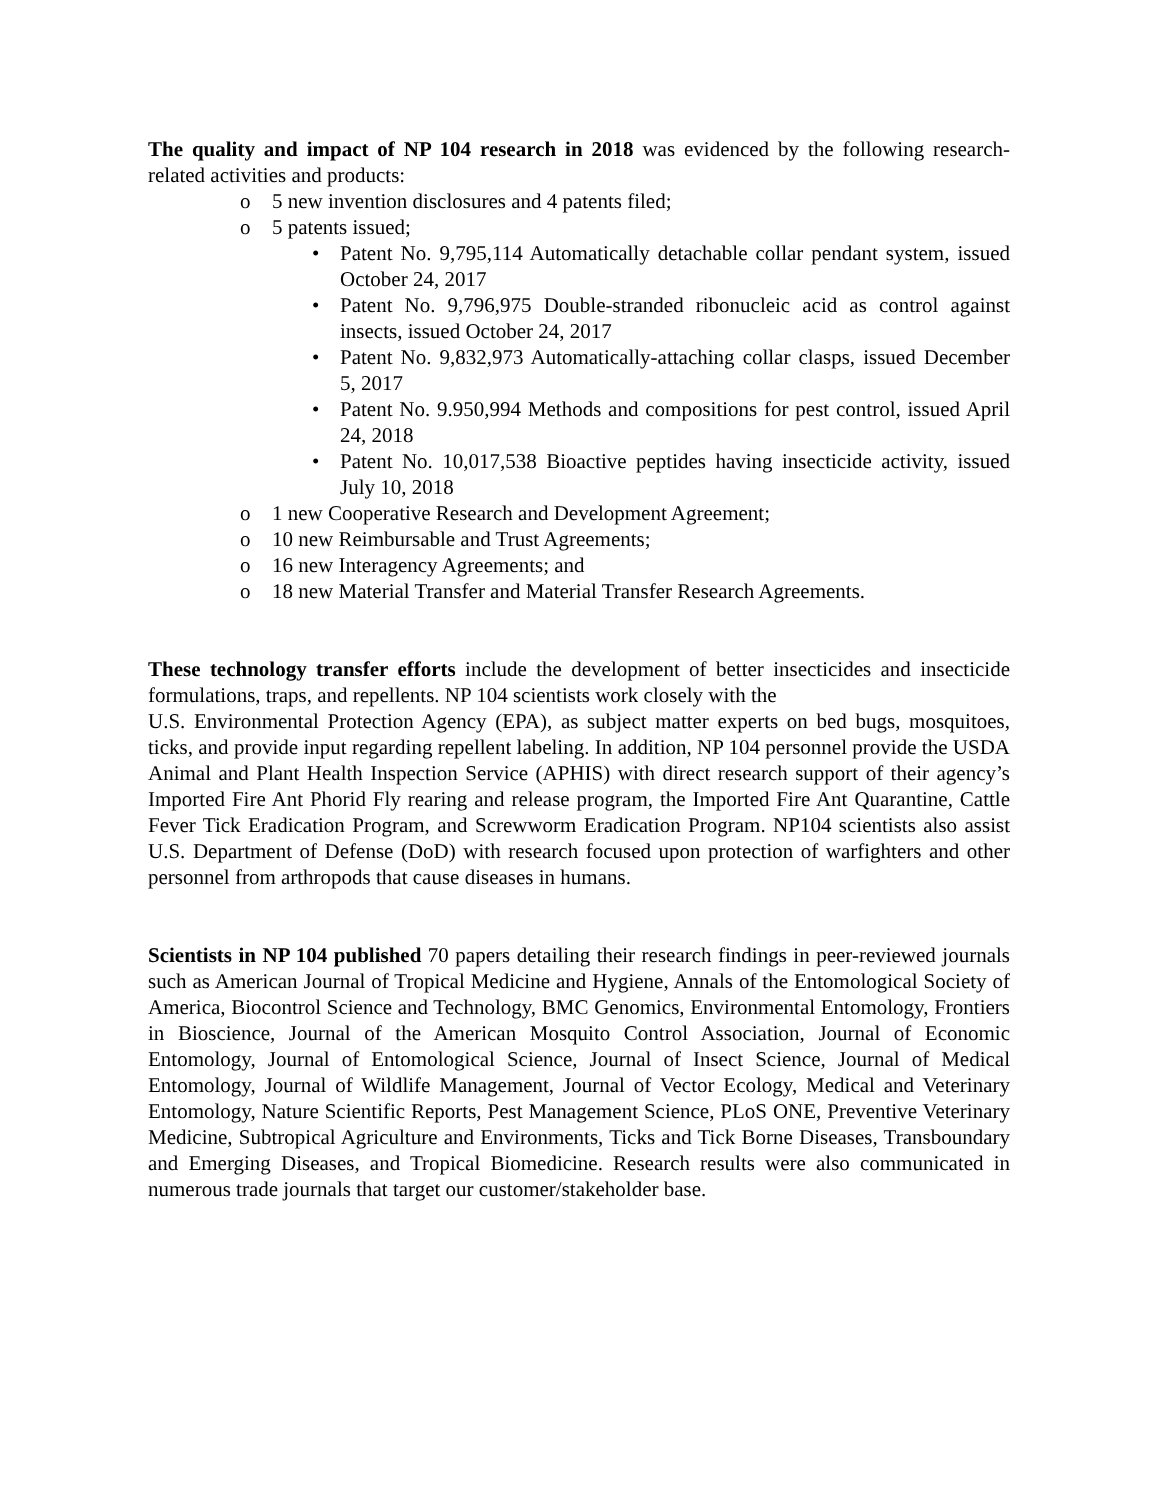The quality and impact of NP 104 research in 2018 was evidenced by the following research-related activities and products:
o 5 new invention disclosures and 4 patents filed;
o 5 patents issued;
• Patent No. 9,795,114 Automatically detachable collar pendant system, issued October 24, 2017
• Patent No. 9,796,975 Double-stranded ribonucleic acid as control against insects, issued October 24, 2017
• Patent No. 9,832,973 Automatically-attaching collar clasps, issued December 5, 2017
• Patent No. 9.950,994 Methods and compositions for pest control, issued April 24, 2018
• Patent No. 10,017,538 Bioactive peptides having insecticide activity, issued July 10, 2018
o 1 new Cooperative Research and Development Agreement;
o 10 new Reimbursable and Trust Agreements;
o 16 new Interagency Agreements; and
o 18 new Material Transfer and Material Transfer Research Agreements.
These technology transfer efforts include the development of better insecticides and insecticide formulations, traps, and repellents. NP 104 scientists work closely with the
U.S. Environmental Protection Agency (EPA), as subject matter experts on bed bugs, mosquitoes, ticks, and provide input regarding repellent labeling. In addition, NP 104 personnel provide the USDA Animal and Plant Health Inspection Service (APHIS) with direct research support of their agency’s Imported Fire Ant Phorid Fly rearing and release program, the Imported Fire Ant Quarantine, Cattle Fever Tick Eradication Program, and Screwworm Eradication Program. NP104 scientists also assist U.S. Department of Defense (DoD) with research focused upon protection of warfighters and other personnel from arthropods that cause diseases in humans.
Scientists in NP 104 published 70 papers detailing their research findings in peer-reviewed journals such as American Journal of Tropical Medicine and Hygiene, Annals of the Entomological Society of America, Biocontrol Science and Technology, BMC Genomics, Environmental Entomology, Frontiers in Bioscience, Journal of the American Mosquito Control Association, Journal of Economic Entomology, Journal of Entomological Science, Journal of Insect Science, Journal of Medical Entomology, Journal of Wildlife Management, Journal of Vector Ecology, Medical and Veterinary Entomology, Nature Scientific Reports, Pest Management Science, PLoS ONE, Preventive Veterinary Medicine, Subtropical Agriculture and Environments, Ticks and Tick Borne Diseases, Transboundary and Emerging Diseases, and Tropical Biomedicine. Research results were also communicated in numerous trade journals that target our customer/stakeholder base.